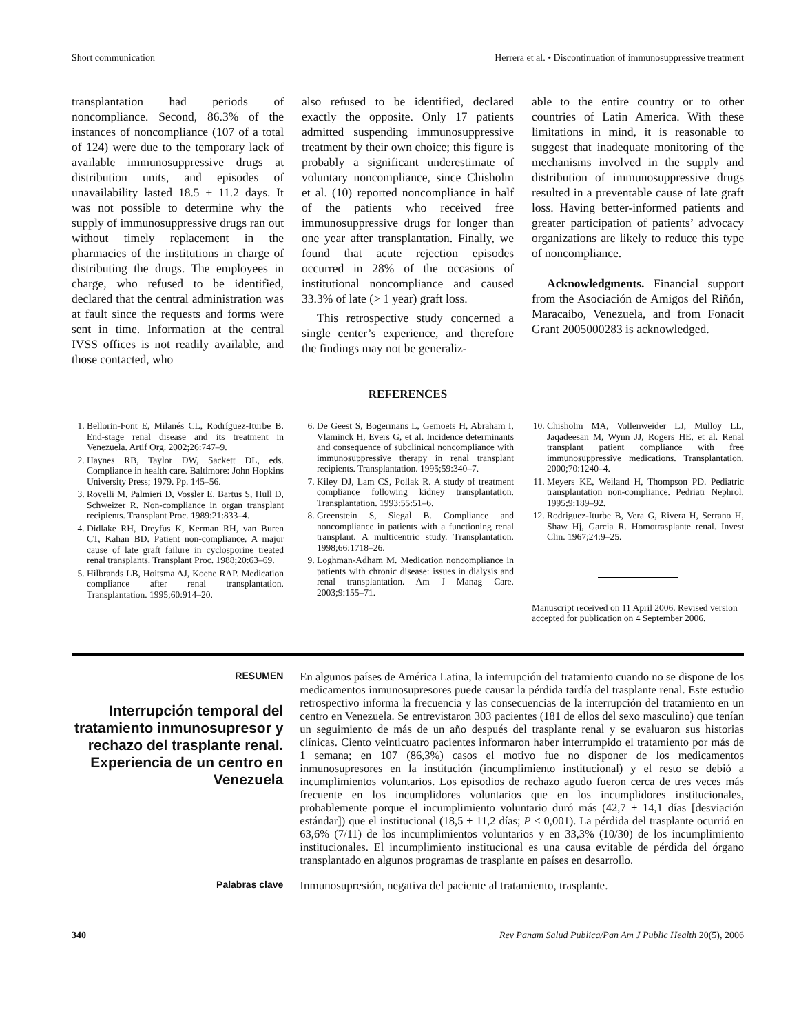Short communication Herrera et al. • Discontinuation of immunosuppressive treatment
transplantation had periods of noncompliance. Second, 86.3% of the instances of noncompliance (107 of a total of 124) were due to the temporary lack of available immunosuppressive drugs at distribution units, and episodes of unavailability lasted 18.5 ± 11.2 days. It was not possible to determine why the supply of immunosuppressive drugs ran out without timely replacement in the pharmacies of the institutions in charge of distributing the drugs. The employees in charge, who refused to be identified, declared that the central administration was at fault since the requests and forms were sent in time. Information at the central IVSS offices is not readily available, and those contacted, who
also refused to be identified, declared exactly the opposite. Only 17 patients admitted suspending immunosuppressive treatment by their own choice; this figure is probably a significant underestimate of voluntary noncompliance, since Chisholm et al. (10) reported noncompliance in half of the patients who received free immunosuppressive drugs for longer than one year after transplantation. Finally, we found that acute rejection episodes occurred in 28% of the occasions of institutional noncompliance and caused 33.3% of late (> 1 year) graft loss.
This retrospective study concerned a single center’s experience, and therefore the findings may not be generaliz-
able to the entire country or to other countries of Latin America. With these limitations in mind, it is reasonable to suggest that inadequate monitoring of the mechanisms involved in the supply and distribution of immunosuppressive drugs resulted in a preventable cause of late graft loss. Having better-informed patients and greater participation of patients’ advocacy organizations are likely to reduce this type of noncompliance.
Acknowledgments. Financial support from the Asociación de Amigos del Riñón, Maracaibo, Venezuela, and from Fonacit Grant 2005000283 is acknowledged.
REFERENCES
1. Bellorin-Font E, Milanés CL, Rodríguez-Iturbe B. End-stage renal disease and its treatment in Venezuela. Artif Org. 2002;26:747–9.
2. Haynes RB, Taylor DW, Sackett DL, eds. Compliance in health care. Baltimore: John Hopkins University Press; 1979. Pp. 145–56.
3. Rovelli M, Palmieri D, Vossler E, Bartus S, Hull D, Schweizer R. Non-compliance in organ transplant recipients. Transplant Proc. 1989:21:833–4.
4. Didlake RH, Dreyfus K, Kerman RH, van Buren CT, Kahan BD. Patient non-compliance. A major cause of late graft failure in cyclosporine treated renal transplants. Transplant Proc. 1988;20:63–69.
5. Hilbrands LB, Hoitsma AJ, Koene RAP. Medication compliance after renal transplantation. Transplantation. 1995;60:914–20.
6. De Geest S, Bogermans L, Gemoets H, Abraham I, Vlaminck H, Evers G, et al. Incidence determinants and consequence of subclinical noncompliance with immunosuppressive therapy in renal transplant recipients. Transplantation. 1995;59:340–7.
7. Kiley DJ, Lam CS, Pollak R. A study of treatment compliance following kidney transplantation. Transplantation. 1993:55:51–6.
8. Greenstein S, Siegal B. Compliance and noncompliance in patients with a functioning renal transplant. A multicentric study. Transplantation. 1998;66:1718–26.
9. Loghman-Adham M. Medication noncompliance in patients with chronic disease: issues in dialysis and renal transplantation. Am J Manag Care. 2003;9:155–71.
10. Chisholm MA, Vollenweider LJ, Mulloy LL, Jaqadeesan M, Wynn JJ, Rogers HE, et al. Renal transplant patient compliance with free immunosuppressive medications. Transplantation. 2000;70:1240–4.
11. Meyers KE, Weiland H, Thompson PD. Pediatric transplantation non-compliance. Pedriatr Nephrol. 1995;9:189–92.
12. Rodriguez-Iturbe B, Vera G, Rivera H, Serrano H, Shaw Hj, Garcia R. Homotrasplante renal. Invest Clin. 1967;24:9–25.
Manuscript received on 11 April 2006. Revised version accepted for publication on 4 September 2006.
RESUMEN
Interrupción temporal del tratamiento inmunosupresor y rechazo del trasplante renal. Experiencia de un centro en Venezuela
En algunos países de América Latina, la interrupción del tratamiento cuando no se dispone de los medicamentos inmunosupresores puede causar la pérdida tardía del trasplante renal. Este estudio retrospectivo informa la frecuencia y las consecuencias de la interrupción del tratamiento en un centro en Venezuela. Se entrevistaron 303 pacientes (181 de ellos del sexo masculino) que tenían un seguimiento de más de un año después del trasplante renal y se evaluaron sus historias clínicas. Ciento veinticuatro pacientes informaron haber interrumpido el tratamiento por más de 1 semana; en 107 (86,3%) casos el motivo fue no disponer de los medicamentos inmunosupresores en la institución (incumplimiento institucional) y el resto se debió a incumplimientos voluntarios. Los episodios de rechazo agudo fueron cerca de tres veces más frecuente en los incumplidores voluntarios que en los incumplidores institucionales, probablemente porque el incumplimiento voluntario duró más (42,7 ± 14,1 días [desviación estándar]) que el institucional (18,5 ± 11,2 días; P < 0,001). La pérdida del trasplante ocurrió en 63,6% (7/11) de los incumplimientos voluntarios y en 33,3% (10/30) de los incumplimiento institucionales. El incumplimiento institucional es una causa evitable de pérdida del órgano transplantado en algunos programas de trasplante en países en desarrollo.
Palabras clave
Inmunosupresión, negativa del paciente al tratamiento, trasplante.
340 Rev Panam Salud Publica/Pan Am J Public Health 20(5), 2006